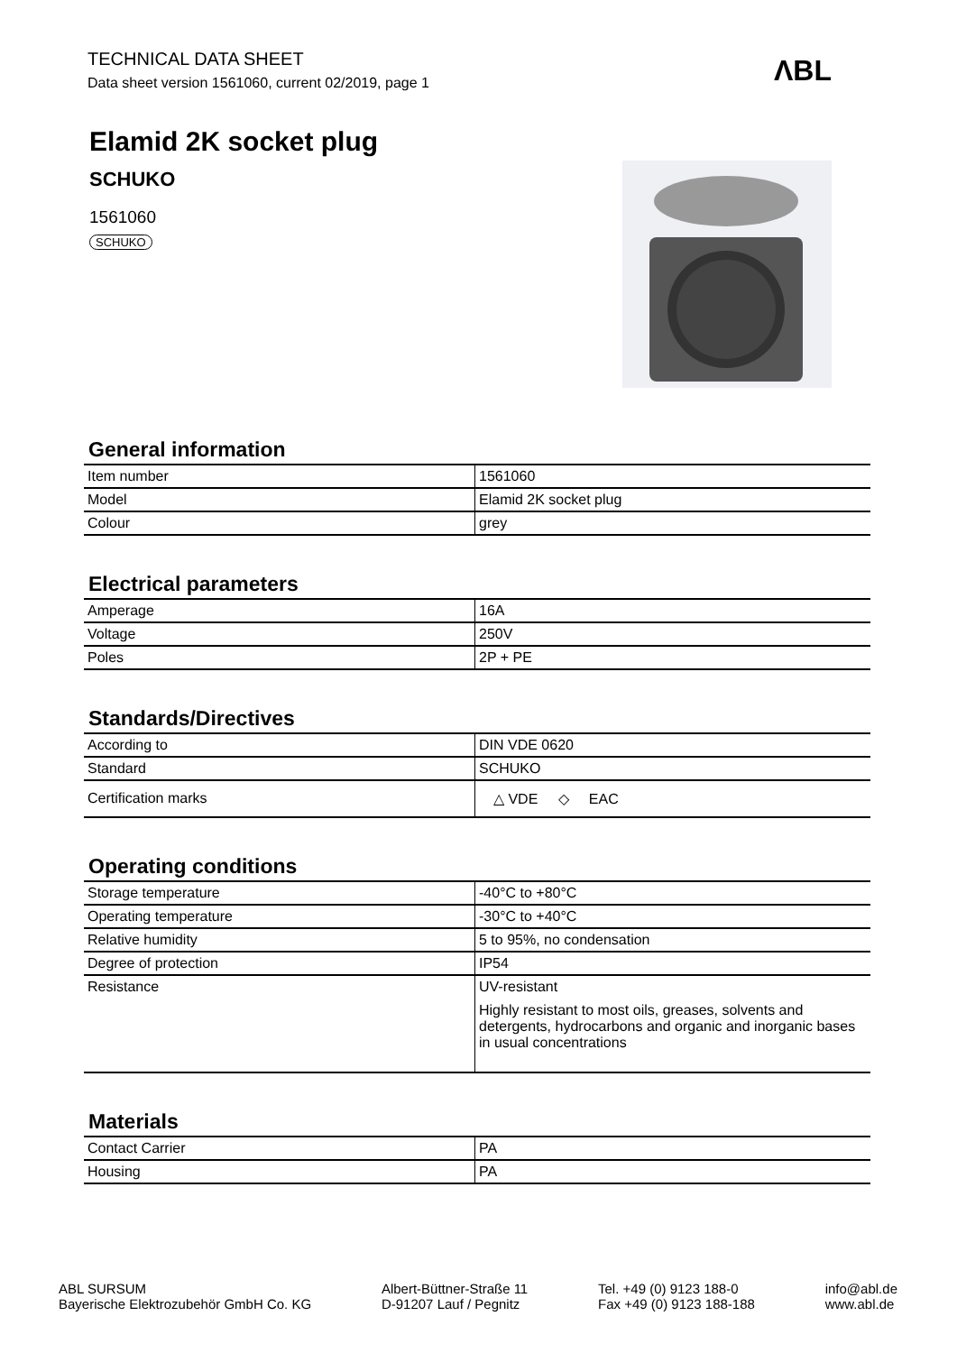TECHNICAL DATA SHEET
Data sheet version 1561060, current 02/2019, page 1
ΛBL
Elamid 2K socket plug
SCHUKO
1561060
SCHUKO
General information
| Item number | 1561060 |
| Model | Elamid 2K socket plug |
| Colour | grey |
Electrical parameters
| Amperage | 16A |
| Voltage | 250V |
| Poles | 2P + PE |
Standards/Directives
| According to | DIN VDE 0620 |
| Standard | SCHUKO |
| Certification marks | △ VDE ◇ EAC |
Operating conditions
| Storage temperature | -40°C to +80°C |
| Operating temperature | -30°C to +40°C |
| Relative humidity | 5 to 95%, no condensation |
| Degree of protection | IP54 |
| Resistance | UV-resistant Highly resistant to most oils, greases, solvents and detergents, hydrocarbons and organic and inorganic bases in usual concentrations |
Materials
| Contact Carrier | PA |
| Housing | PA |
ABL SURSUM
Bayerische Elektrozubehör GmbH Co. KG
Albert-Büttner-Straße 11
D-91207 Lauf / Pegnitz
Tel. +49 (0) 9123 188-0
Fax +49 (0) 9123 188-188
info@abl.de
www.abl.de